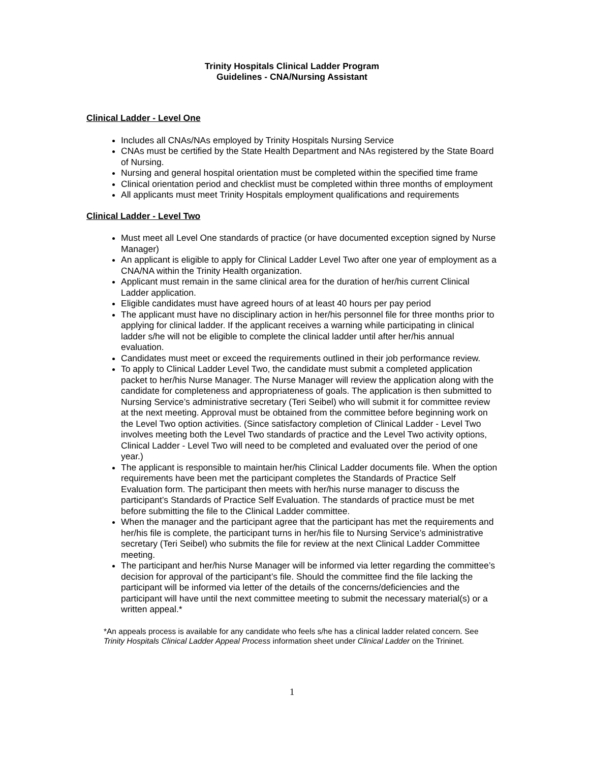Trinity Hospitals Clinical Ladder Program
Guidelines - CNA/Nursing Assistant
Clinical Ladder - Level One
Includes all CNAs/NAs employed by Trinity Hospitals Nursing Service
CNAs must be certified by the State Health Department and NAs registered by the State Board of Nursing.
Nursing and general hospital orientation must be completed within the specified time frame
Clinical orientation period and checklist must be completed within three months of employment
All applicants must meet Trinity Hospitals employment qualifications and requirements
Clinical Ladder - Level Two
Must meet all Level One standards of practice (or have documented exception signed by Nurse Manager)
An applicant is eligible to apply for Clinical Ladder Level Two after one year of employment as a CNA/NA within the Trinity Health organization.
Applicant must remain in the same clinical area for the duration of her/his current Clinical Ladder application.
Eligible candidates must have agreed hours of at least 40 hours per pay period
The applicant must have no disciplinary action in her/his personnel file for three months prior to applying for clinical ladder. If the applicant receives a warning while participating in clinical ladder s/he will not be eligible to complete the clinical ladder until after her/his annual evaluation.
Candidates must meet or exceed the requirements outlined in their job performance review.
To apply to Clinical Ladder Level Two, the candidate must submit a completed application packet to her/his Nurse Manager. The Nurse Manager will review the application along with the candidate for completeness and appropriateness of goals. The application is then submitted to Nursing Service’s administrative secretary (Teri Seibel) who will submit it for committee review at the next meeting. Approval must be obtained from the committee before beginning work on the Level Two option activities. (Since satisfactory completion of Clinical Ladder - Level Two involves meeting both the Level Two standards of practice and the Level Two activity options, Clinical Ladder - Level Two will need to be completed and evaluated over the period of one year.)
The applicant is responsible to maintain her/his Clinical Ladder documents file. When the option requirements have been met the participant completes the Standards of Practice Self Evaluation form. The participant then meets with her/his nurse manager to discuss the participant’s Standards of Practice Self Evaluation. The standards of practice must be met before submitting the file to the Clinical Ladder committee.
When the manager and the participant agree that the participant has met the requirements and her/his file is complete, the participant turns in her/his file to Nursing Service’s administrative secretary (Teri Seibel) who submits the file for review at the next Clinical Ladder Committee meeting.
The participant and her/his Nurse Manager will be informed via letter regarding the committee’s decision for approval of the participant’s file. Should the committee find the file lacking the participant will be informed via letter of the details of the concerns/deficiencies and the participant will have until the next committee meeting to submit the necessary material(s) or a written appeal.*
*An appeals process is available for any candidate who feels s/he has a clinical ladder related concern. See Trinity Hospitals Clinical Ladder Appeal Process information sheet under Clinical Ladder on the Trininet.
1